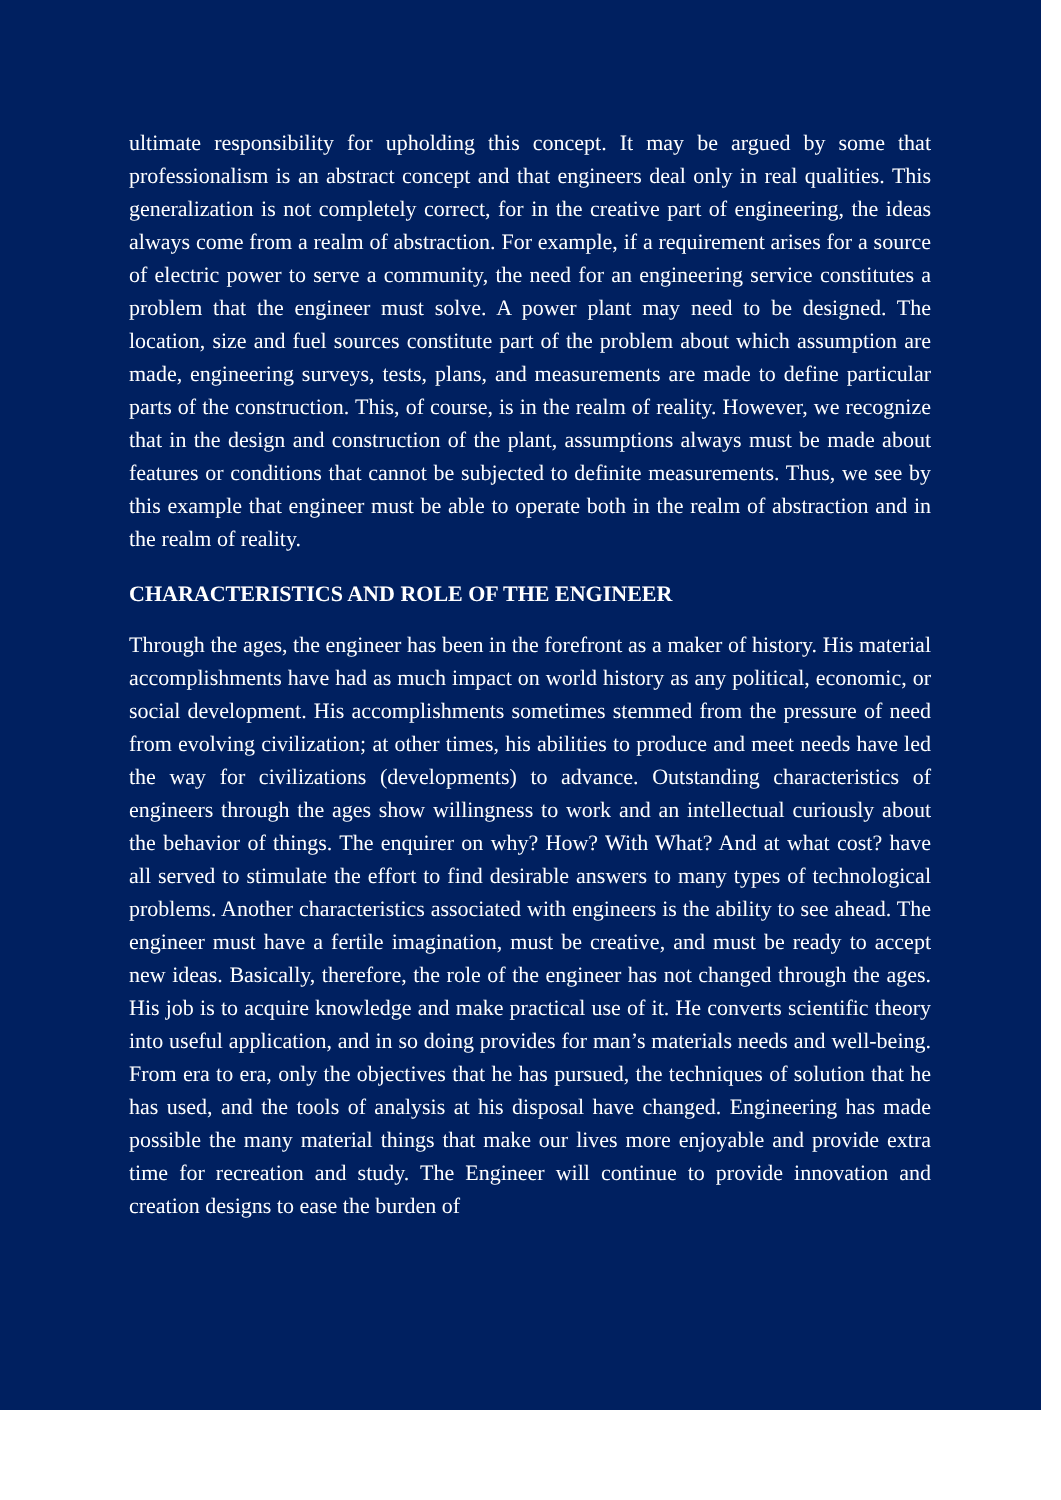ultimate responsibility for upholding this concept. It may be argued by some that professionalism is an abstract concept and that engineers deal only in real qualities. This generalization is not completely correct, for in the creative part of engineering, the ideas always come from a realm of abstraction. For example, if a requirement arises for a source of electric power to serve a community, the need for an engineering service constitutes a problem that the engineer must solve. A power plant may need to be designed. The location, size and fuel sources constitute part of the problem about which assumption are made, engineering surveys, tests, plans, and measurements are made to define particular parts of the construction. This, of course, is in the realm of reality. However, we recognize that in the design and construction of the plant, assumptions always must be made about features or conditions that cannot be subjected to definite measurements. Thus, we see by this example that engineer must be able to operate both in the realm of abstraction and in the realm of reality.
CHARACTERISTICS AND ROLE OF THE ENGINEER
Through the ages, the engineer has been in the forefront as a maker of history. His material accomplishments have had as much impact on world history as any political, economic, or social development. His accomplishments sometimes stemmed from the pressure of need from evolving civilization; at other times, his abilities to produce and meet needs have led the way for civilizations (developments) to advance. Outstanding characteristics of engineers through the ages show willingness to work and an intellectual curiously about the behavior of things. The enquirer on why? How? With What? And at what cost? have all served to stimulate the effort to find desirable answers to many types of technological problems. Another characteristics associated with engineers is the ability to see ahead. The engineer must have a fertile imagination, must be creative, and must be ready to accept new ideas. Basically, therefore, the role of the engineer has not changed through the ages. His job is to acquire knowledge and make practical use of it. He converts scientific theory into useful application, and in so doing provides for man’s materials needs and well-being. From era to era, only the objectives that he has pursued, the techniques of solution that he has used, and the tools of analysis at his disposal have changed. Engineering has made possible the many material things that make our lives more enjoyable and provide extra time for recreation and study. The Engineer will continue to provide innovation and creation designs to ease the burden of